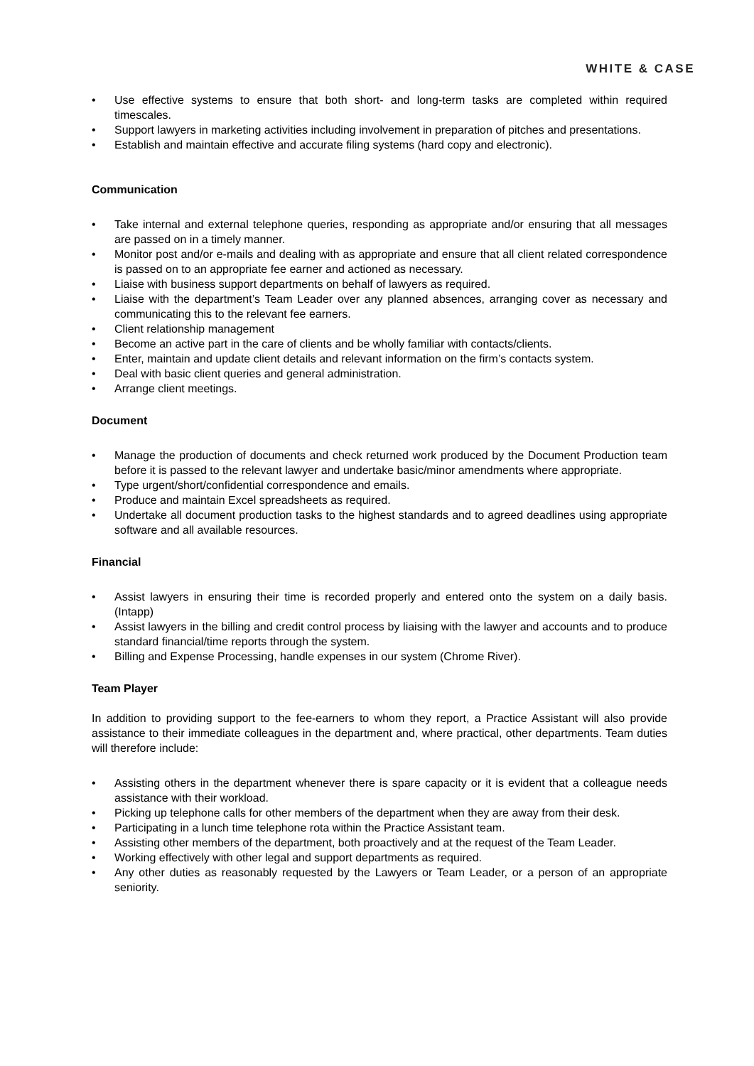WHITE & CASE
• Use effective systems to ensure that both short- and long-term tasks are completed within required timescales.
• Support lawyers in marketing activities including involvement in preparation of pitches and presentations.
• Establish and maintain effective and accurate filing systems (hard copy and electronic).
Communication
• Take internal and external telephone queries, responding as appropriate and/or ensuring that all messages are passed on in a timely manner.
• Monitor post and/or e-mails and dealing with as appropriate and ensure that all client related correspondence is passed on to an appropriate fee earner and actioned as necessary.
• Liaise with business support departments on behalf of lawyers as required.
• Liaise with the department’s Team Leader over any planned absences, arranging cover as necessary and communicating this to the relevant fee earners.
• Client relationship management
• Become an active part in the care of clients and be wholly familiar with contacts/clients.
• Enter, maintain and update client details and relevant information on the firm’s contacts system.
• Deal with basic client queries and general administration.
• Arrange client meetings.
Document
• Manage the production of documents and check returned work produced by the Document Production team before it is passed to the relevant lawyer and undertake basic/minor amendments where appropriate.
• Type urgent/short/confidential correspondence and emails.
• Produce and maintain Excel spreadsheets as required.
• Undertake all document production tasks to the highest standards and to agreed deadlines using appropriate software and all available resources.
Financial
• Assist lawyers in ensuring their time is recorded properly and entered onto the system on a daily basis. (Intapp)
• Assist lawyers in the billing and credit control process by liaising with the lawyer and accounts and to produce standard financial/time reports through the system.
• Billing and Expense Processing, handle expenses in our system (Chrome River).
Team Player
In addition to providing support to the fee-earners to whom they report, a Practice Assistant will also provide assistance to their immediate colleagues in the department and, where practical, other departments. Team duties will therefore include:
• Assisting others in the department whenever there is spare capacity or it is evident that a colleague needs assistance with their workload.
• Picking up telephone calls for other members of the department when they are away from their desk.
• Participating in a lunch time telephone rota within the Practice Assistant team.
• Assisting other members of the department, both proactively and at the request of the Team Leader.
• Working effectively with other legal and support departments as required.
• Any other duties as reasonably requested by the Lawyers or Team Leader, or a person of an appropriate seniority.